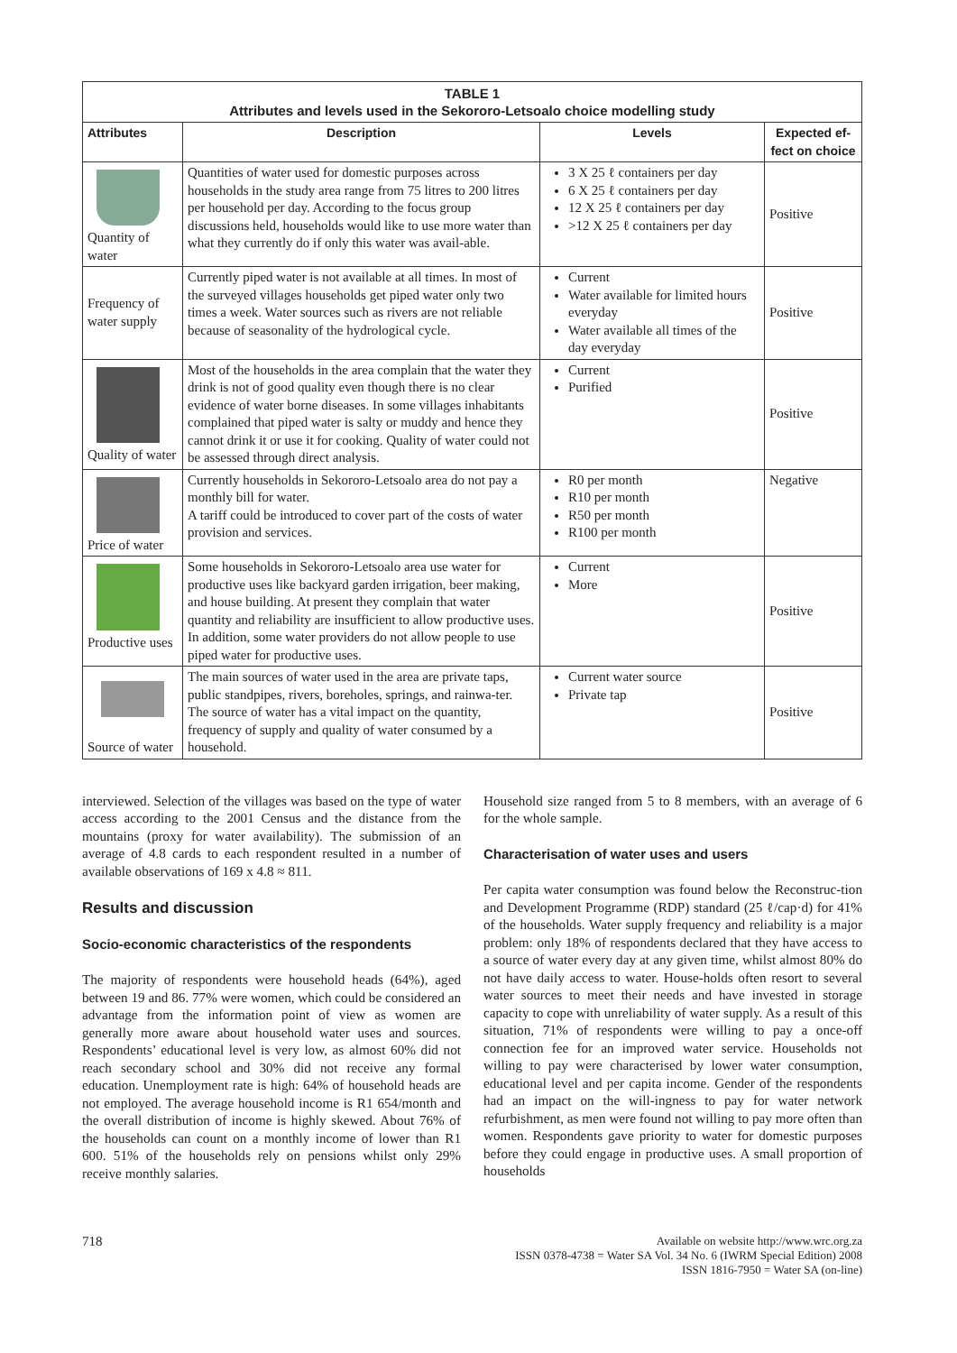| TABLE 1 Attributes and levels used in the Sekororo-Letsoalo choice modelling study | | | |
| Attributes | Description | Levels | Expected ef- fect on choice |
| Quantity of water | Quantities of water used for domestic purposes across households in the study area range from 75 litres to 200 litres per household per day. According to the focus group discussions held, households would like to use more water than what they currently do if only this water was avail-able. | 3 X 25 ℓ containers per day 6 X 25 ℓ containers per day 12 X 25 ℓ containers per day >12 X 25 ℓ containers per day | Positive |
| Frequency of water supply | Currently piped water is not available at all times. In most of the surveyed villages households get piped water only two times a week. Water sources such as rivers are not reliable because of seasonality of the hydrological cycle. | Current Water available for limited hours everyday Water available all times of the day everyday | Positive |
| Quality of water | Most of the households in the area complain that the water they drink is not of good quality even though there is no clear evidence of water borne diseases. In some villages inhabitants complained that piped water is salty or muddy and hence they cannot drink it or use it for cooking. Quality of water could not be assessed through direct analysis. | Current Purified | Positive |
| Price of water | Currently households in Sekororo-Letsoalo area do not pay a monthly bill for water. A tariff could be introduced to cover part of the costs of water provision and services. | R0 per month R10 per month R50 per month R100 per month | Negative |
| Productive uses | Some households in Sekororo-Letsoalo area use water for productive uses like backyard garden irrigation, beer making, and house building. At present they complain that water quantity and reliability are insufficient to allow productive uses. In addition, some water providers do not allow people to use piped water for productive uses. | Current More | Positive |
| Source of water | The main sources of water used in the area are private taps, public standpipes, rivers, boreholes, springs, and rainwa-ter. The source of water has a vital impact on the quantity, frequency of supply and quality of water consumed by a household. | Current water source Private tap | Positive |
interviewed. Selection of the villages was based on the type of water access according to the 2001 Census and the distance from the mountains (proxy for water availability). The submission of an average of 4.8 cards to each respondent resulted in a number of available observations of 169 x 4.8 ≈ 811.
Results and discussion
Socio-economic characteristics of the respondents
The majority of respondents were household heads (64%), aged between 19 and 86. 77% were women, which could be considered an advantage from the information point of view as women are generally more aware about household water uses and sources. Respondents’ educational level is very low, as almost 60% did not reach secondary school and 30% did not receive any formal education. Unemployment rate is high: 64% of household heads are not employed. The average household income is R1 654/month and the overall distribution of income is highly skewed. About 76% of the households can count on a monthly income of lower than R1 600. 51% of the households rely on pensions whilst only 29% receive monthly salaries.
Household size ranged from 5 to 8 members, with an average of 6 for the whole sample.
Characterisation of water uses and users
Per capita water consumption was found below the Reconstruc-tion and Development Programme (RDP) standard (25 ℓ/cap·d) for 41% of the households. Water supply frequency and reliability is a major problem: only 18% of respondents declared that they have access to a source of water every day at any given time, whilst almost 80% do not have daily access to water. House-holds often resort to several water sources to meet their needs and have invested in storage capacity to cope with unreliability of water supply. As a result of this situation, 71% of respondents were willing to pay a once-off connection fee for an improved water service. Households not willing to pay were characterised by lower water consumption, educational level and per capita income. Gender of the respondents had an impact on the will-ingness to pay for water network refurbishment, as men were found not willing to pay more often than women. Respondents gave priority to water for domestic purposes before they could engage in productive uses. A small proportion of households
718
Available on website http://www.wrc.org.za
ISSN 0378-4738 = Water SA Vol. 34 No. 6 (IWRM Special Edition) 2008
ISSN 1816-7950 = Water SA (on-line)